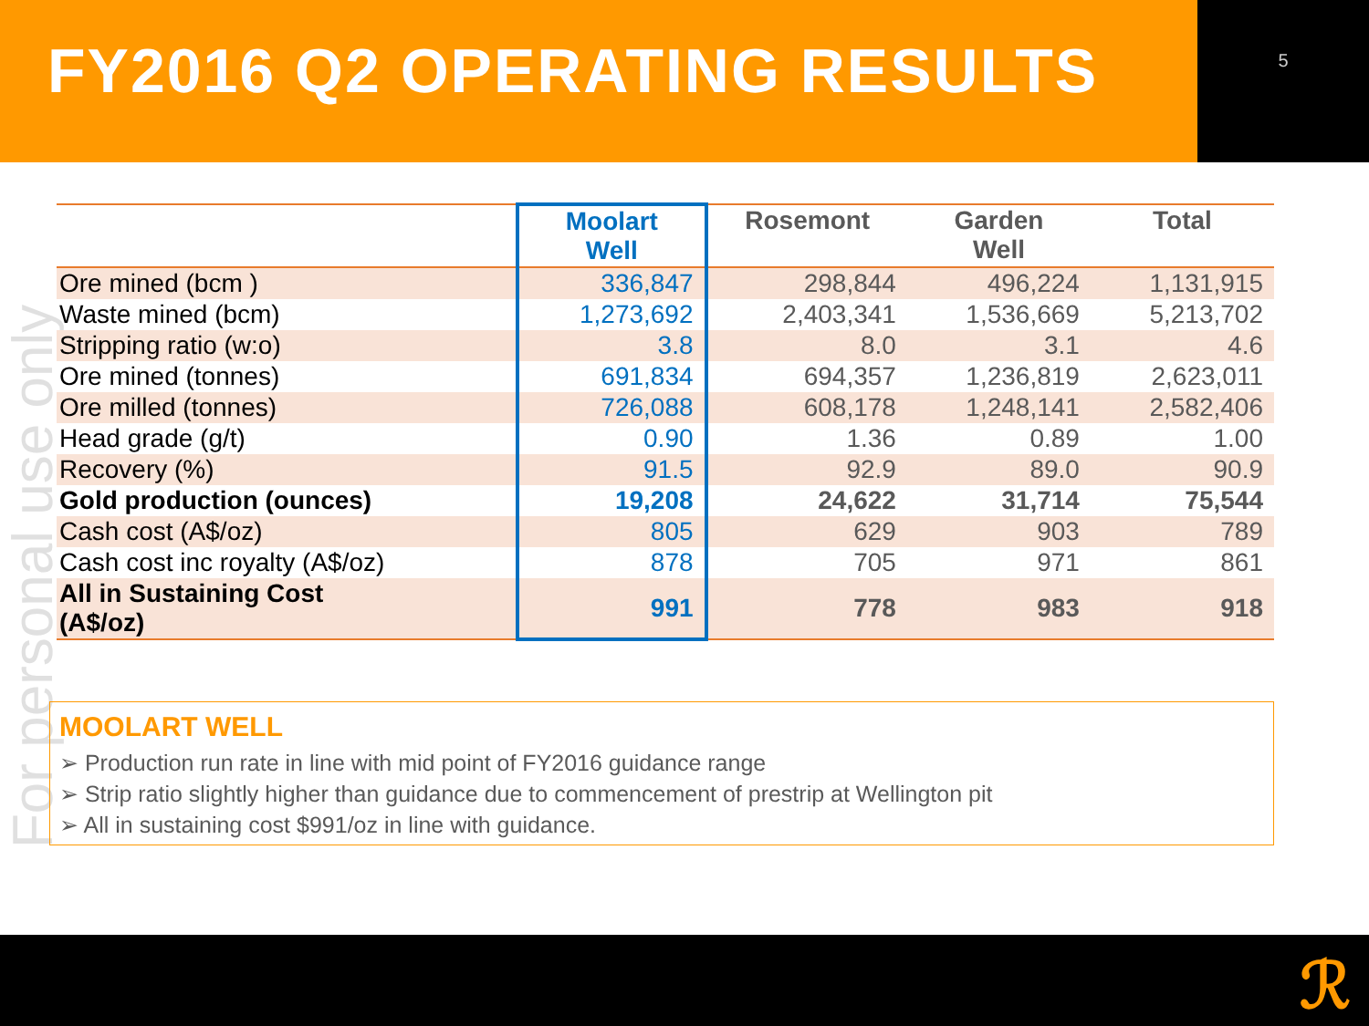FY2016 Q2 OPERATING RESULTS
5
For personal use only
| | Moolart Well | Rosemont | Garden Well | Total |
| --- | --- | --- | --- | --- |
| Ore mined (bcm ) | 336,847 | 298,844 | 496,224 | 1,131,915 |
| Waste mined (bcm) | 1,273,692 | 2,403,341 | 1,536,669 | 5,213,702 |
| Stripping ratio (w:o) | 3.8 | 8.0 | 3.1 | 4.6 |
| Ore mined (tonnes) | 691,834 | 694,357 | 1,236,819 | 2,623,011 |
| Ore milled (tonnes) | 726,088 | 608,178 | 1,248,141 | 2,582,406 |
| Head grade (g/t) | 0.90 | 1.36 | 0.89 | 1.00 |
| Recovery (%) | 91.5 | 92.9 | 89.0 | 90.9 |
| Gold production (ounces) | 19,208 | 24,622 | 31,714 | 75,544 |
| Cash cost (A$/oz) | 805 | 629 | 903 | 789 |
| Cash cost inc royalty (A$/oz) | 878 | 705 | 971 | 861 |
| All in Sustaining Cost (A$/oz) | 991 | 778 | 983 | 918 |
MOOLART WELL
➢ Production run rate in line with mid point of FY2016 guidance range
➢ Strip ratio slightly higher than guidance due to commencement of prestrip at Wellington pit
➢ All in sustaining cost $991/oz in line with guidance.
ℛ